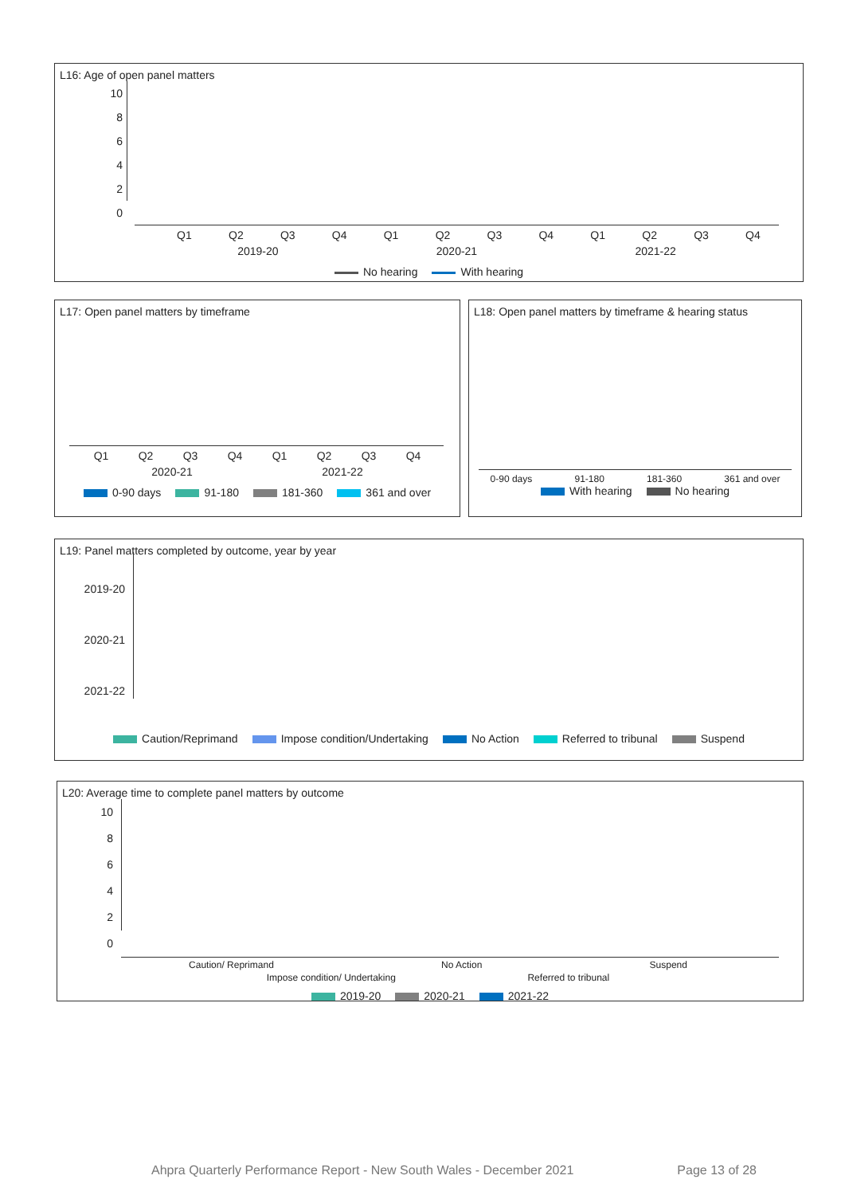L16: Age of open panel matters
10
8
6
4
2
0
Q1 Q2 Q3 Q4 Q1 Q2 Q3 Q4 Q1 Q2 Q3 Q4
2019-20 2020-21 2021-22
No hearing With hearing
L17: Open panel matters by timeframe
Q1 Q2 Q3 Q4 Q1 Q2 Q3 Q4
2020-21 2021-22
0-90 days 91-180 181-360 361 and over
L18: Open panel matters by timeframe & hearing status
0-90 days 91-180 181-360 361 and over
With hearing No hearing
L19: Panel matters completed by outcome, year by year
2019-20
2020-21
2021-22
Caution/Reprimand Impose condition/Undertaking No Action Referred to tribunal Suspend
L20: Average time to complete panel matters by outcome
10
8
6
4
2
0
Caution/ Reprimand No Action Suspend
Impose condition/ Undertaking Referred to tribunal
2019-20 2020-21 2021-22
Ahpra Quarterly Performance Report - New South Wales - December 2021 Page 13 of 28